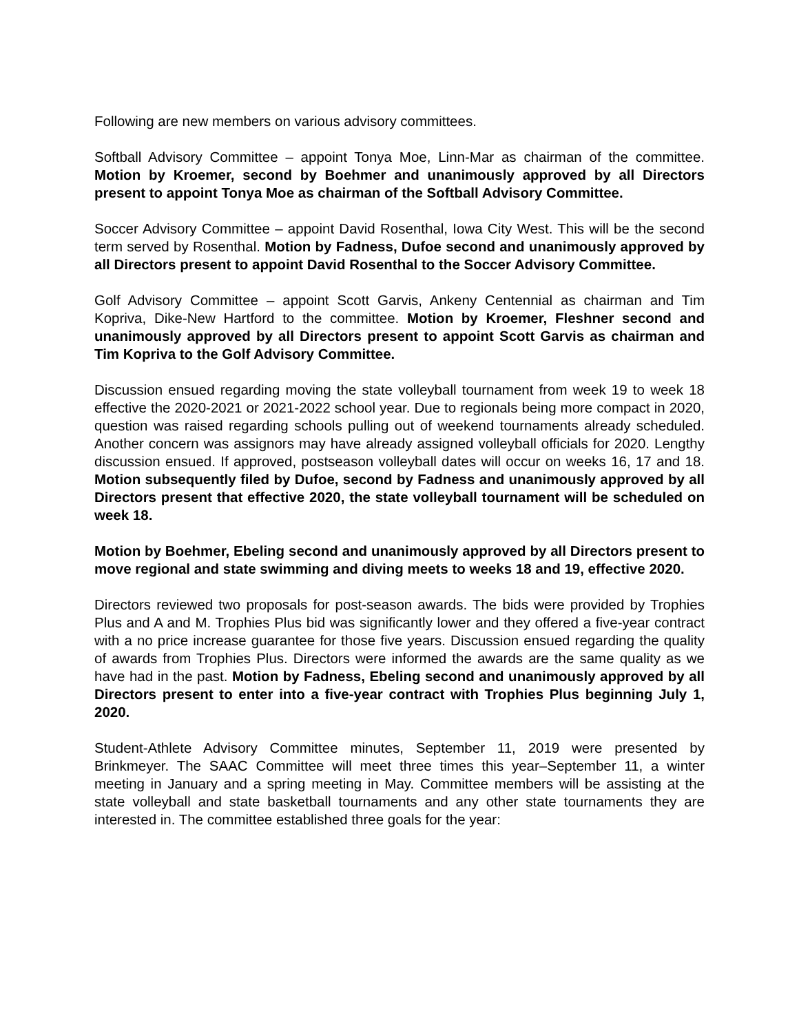Following are new members on various advisory committees.
Softball Advisory Committee – appoint Tonya Moe, Linn-Mar as chairman of the committee. Motion by Kroemer, second by Boehmer and unanimously approved by all Directors present to appoint Tonya Moe as chairman of the Softball Advisory Committee.
Soccer Advisory Committee – appoint David Rosenthal, Iowa City West. This will be the second term served by Rosenthal. Motion by Fadness, Dufoe second and unanimously approved by all Directors present to appoint David Rosenthal to the Soccer Advisory Committee.
Golf Advisory Committee – appoint Scott Garvis, Ankeny Centennial as chairman and Tim Kopriva, Dike-New Hartford to the committee. Motion by Kroemer, Fleshner second and unanimously approved by all Directors present to appoint Scott Garvis as chairman and Tim Kopriva to the Golf Advisory Committee.
Discussion ensued regarding moving the state volleyball tournament from week 19 to week 18 effective the 2020-2021 or 2021-2022 school year. Due to regionals being more compact in 2020, question was raised regarding schools pulling out of weekend tournaments already scheduled. Another concern was assignors may have already assigned volleyball officials for 2020. Lengthy discussion ensued. If approved, postseason volleyball dates will occur on weeks 16, 17 and 18. Motion subsequently filed by Dufoe, second by Fadness and unanimously approved by all Directors present that effective 2020, the state volleyball tournament will be scheduled on week 18.
Motion by Boehmer, Ebeling second and unanimously approved by all Directors present to move regional and state swimming and diving meets to weeks 18 and 19, effective 2020.
Directors reviewed two proposals for post-season awards. The bids were provided by Trophies Plus and A and M. Trophies Plus bid was significantly lower and they offered a five-year contract with a no price increase guarantee for those five years. Discussion ensued regarding the quality of awards from Trophies Plus. Directors were informed the awards are the same quality as we have had in the past. Motion by Fadness, Ebeling second and unanimously approved by all Directors present to enter into a five-year contract with Trophies Plus beginning July 1, 2020.
Student-Athlete Advisory Committee minutes, September 11, 2019 were presented by Brinkmeyer. The SAAC Committee will meet three times this year–September 11, a winter meeting in January and a spring meeting in May. Committee members will be assisting at the state volleyball and state basketball tournaments and any other state tournaments they are interested in. The committee established three goals for the year: